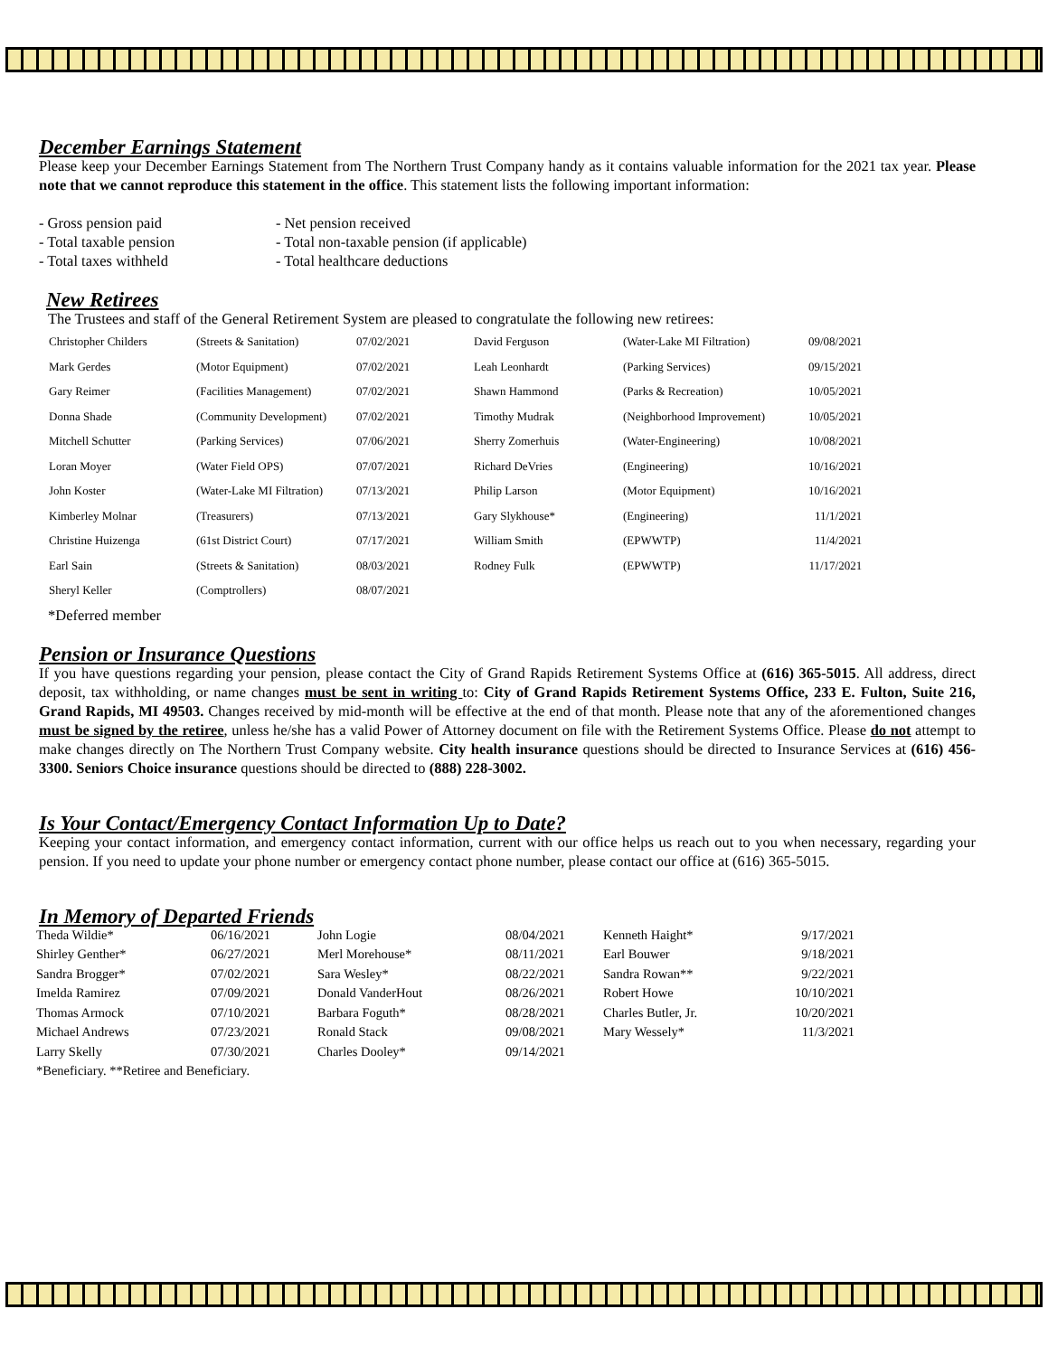December Earnings Statement
Please keep your December Earnings Statement from The Northern Trust Company handy as it contains valuable information for the 2021 tax year. Please note that we cannot reproduce this statement in the office. This statement lists the following important information:
| - Gross pension paid | - Net pension received |
| - Total taxable pension | - Total non-taxable pension (if applicable) |
| - Total taxes withheld | - Total healthcare deductions |
New Retirees
The Trustees and staff of the General Retirement System are pleased to congratulate the following new retirees:
| Christopher Childers | (Streets & Sanitation) | 07/02/2021 | David Ferguson | (Water-Lake MI Filtration) | 09/08/2021 |
| Mark Gerdes | (Motor Equipment) | 07/02/2021 | Leah Leonhardt | (Parking Services) | 09/15/2021 |
| Gary Reimer | (Facilities Management) | 07/02/2021 | Shawn Hammond | (Parks & Recreation) | 10/05/2021 |
| Donna Shade | (Community Development) | 07/02/2021 | Timothy Mudrak | (Neighborhood Improvement) | 10/05/2021 |
| Mitchell Schutter | (Parking Services) | 07/06/2021 | Sherry Zomerhuis | (Water-Engineering) | 10/08/2021 |
| Loran Moyer | (Water Field OPS) | 07/07/2021 | Richard DeVries | (Engineering) | 10/16/2021 |
| John Koster | (Water-Lake MI Filtration) | 07/13/2021 | Philip Larson | (Motor Equipment) | 10/16/2021 |
| Kimberley Molnar | (Treasurers) | 07/13/2021 | Gary Slykhouse* | (Engineering) | 11/1/2021 |
| Christine Huizenga | (61st District Court) | 07/17/2021 | William Smith | (EPWWTP) | 11/4/2021 |
| Earl Sain | (Streets & Sanitation) | 08/03/2021 | Rodney Fulk | (EPWWTP) | 11/17/2021 |
| Sheryl Keller | (Comptrollers) | 08/07/2021 | | | |
*Deferred member
Pension or Insurance Questions
If you have questions regarding your pension, please contact the City of Grand Rapids Retirement Systems Office at (616) 365-5015. All address, direct deposit, tax withholding, or name changes must be sent in writing to: City of Grand Rapids Retirement Systems Office, 233 E. Fulton, Suite 216, Grand Rapids, MI 49503. Changes received by mid-month will be effective at the end of that month. Please note that any of the aforementioned changes must be signed by the retiree, unless he/she has a valid Power of Attorney document on file with the Retirement Systems Office. Please do not attempt to make changes directly on The Northern Trust Company website. City health insurance questions should be directed to Insurance Services at (616) 456-3300. Seniors Choice insurance questions should be directed to (888) 228-3002.
Is Your Contact/Emergency Contact Information Up to Date?
Keeping your contact information, and emergency contact information, current with our office helps us reach out to you when necessary, regarding your pension. If you need to update your phone number or emergency contact phone number, please contact our office at (616) 365-5015.
In Memory of Departed Friends
| Theda Wildie* | 06/16/2021 | John Logie | 08/04/2021 | Kenneth Haight* | 9/17/2021 |
| Shirley Genther* | 06/27/2021 | Merl Morehouse* | 08/11/2021 | Earl Bouwer | 9/18/2021 |
| Sandra Brogger* | 07/02/2021 | Sara Wesley* | 08/22/2021 | Sandra Rowan** | 9/22/2021 |
| Imelda Ramirez | 07/09/2021 | Donald VanderHout | 08/26/2021 | Robert Howe | 10/10/2021 |
| Thomas Armock | 07/10/2021 | Barbara Foguth* | 08/28/2021 | Charles Butler, Jr. | 10/20/2021 |
| Michael Andrews | 07/23/2021 | Ronald Stack | 09/08/2021 | Mary Wessely* | 11/3/2021 |
| Larry Skelly | 07/30/2021 | Charles Dooley* | 09/14/2021 | | |
*Beneficiary. **Retiree and Beneficiary.